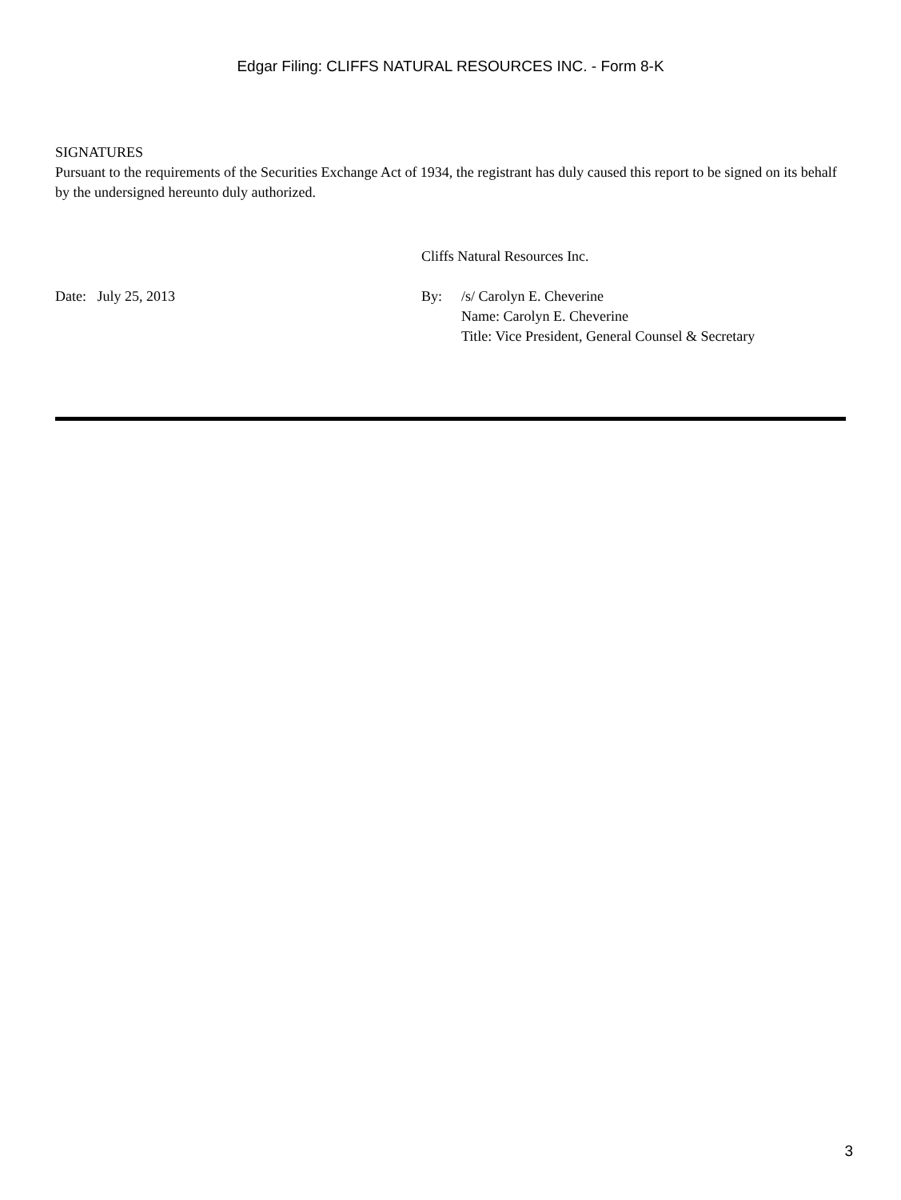Edgar Filing: CLIFFS NATURAL RESOURCES INC. - Form 8-K
SIGNATURES
Pursuant to the requirements of the Securities Exchange Act of 1934, the registrant has duly caused this report to be signed on its behalf by the undersigned hereunto duly authorized.
Cliffs Natural Resources Inc.
Date: July 25, 2013 By: /s/ Carolyn E. Cheverine
Name: Carolyn E. Cheverine
Title: Vice President, General Counsel & Secretary
3